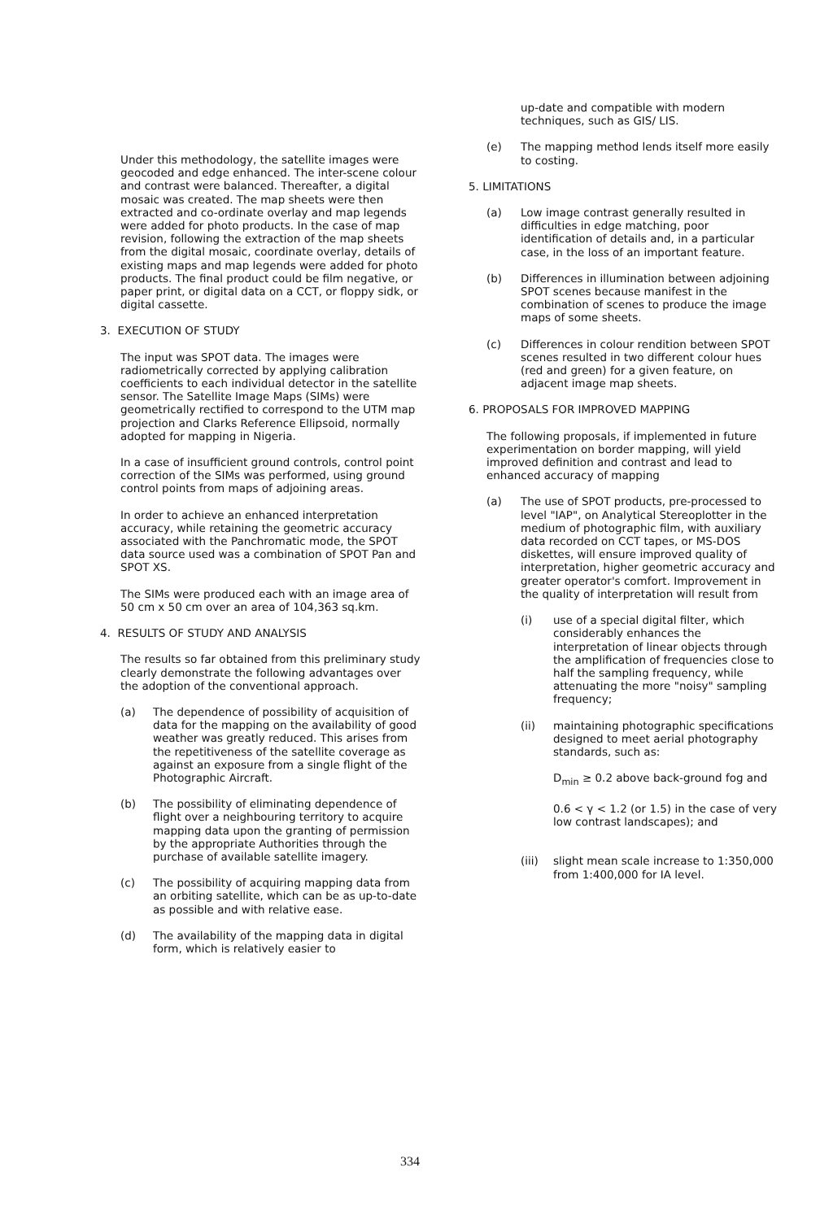Under this methodology, the satellite images were geocoded and edge enhanced. The inter-scene colour and contrast were balanced. Thereafter, a digital mosaic was created. The map sheets were then extracted and co-ordinate overlay and map legends were added for photo products. In the case of map revision, following the extraction of the map sheets from the digital mosaic, coordinate overlay, details of existing maps and map legends were added for photo products. The final product could be film negative, or paper print, or digital data on a CCT, or floppy sidk, or digital cassette.
3. EXECUTION OF STUDY
The input was SPOT data. The images were radiometrically corrected by applying calibration coefficients to each individual detector in the satellite sensor. The Satellite Image Maps (SIMs) were geometrically rectified to correspond to the UTM map projection and Clarks Reference Ellipsoid, normally adopted for mapping in Nigeria.
In a case of insufficient ground controls, control point correction of the SIMs was performed, using ground control points from maps of adjoining areas.
In order to achieve an enhanced interpretation accuracy, while retaining the geometric accuracy associated with the Panchromatic mode, the SPOT data source used was a combination of SPOT Pan and SPOT XS.
The SIMs were produced each with an image area of 50 cm x 50 cm over an area of 104,363 sq.km.
4. RESULTS OF STUDY AND ANALYSIS
The results so far obtained from this preliminary study clearly demonstrate the following advantages over the adoption of the conventional approach.
(a) The dependence of possibility of acquisition of data for the mapping on the availability of good weather was greatly reduced. This arises from the repetitiveness of the satellite coverage as against an exposure from a single flight of the Photographic Aircraft.
(b) The possibility of eliminating dependence of flight over a neighbouring territory to acquire mapping data upon the granting of permission by the appropriate Authorities through the purchase of available satellite imagery.
(c) The possibility of acquiring mapping data from an orbiting satellite, which can be as up-to-date as possible and with relative ease.
(d) The availability of the mapping data in digital form, which is relatively easier to
up-date and compatible with modern techniques, such as GIS/ LIS.
(e) The mapping method lends itself more easily to costing.
5. LIMITATIONS
(a) Low image contrast generally resulted in difficulties in edge matching, poor identification of details and, in a particular case, in the loss of an important feature.
(b) Differences in illumination between adjoining SPOT scenes because manifest in the combination of scenes to produce the image maps of some sheets.
(c) Differences in colour rendition between SPOT scenes resulted in two different colour hues (red and green) for a given feature, on adjacent image map sheets.
6. PROPOSALS FOR IMPROVED MAPPING
The following proposals, if implemented in future experimentation on border mapping, will yield improved definition and contrast and lead to enhanced accuracy of mapping
(a) The use of SPOT products, pre-processed to level "IAP", on Analytical Stereoplotter in the medium of photographic film, with auxiliary data recorded on CCT tapes, or MS-DOS diskettes, will ensure improved quality of interpretation, higher geometric accuracy and greater operator's comfort. Improvement in the quality of interpretation will result from
(i) use of a special digital filter, which considerably enhances the interpretation of linear objects through the amplification of frequencies close to half the sampling frequency, while attenuating the more "noisy" sampling frequency;
(ii) maintaining photographic specifications designed to meet aerial photography standards, such as:
D<sub>min</sub> ≥ 0.2 above back-ground fog and
0.6 < γ < 1.2 (or 1.5) in the case of very low contrast landscapes); and
(iii) slight mean scale increase to 1:350,000 from 1:400,000 for IA level.
334